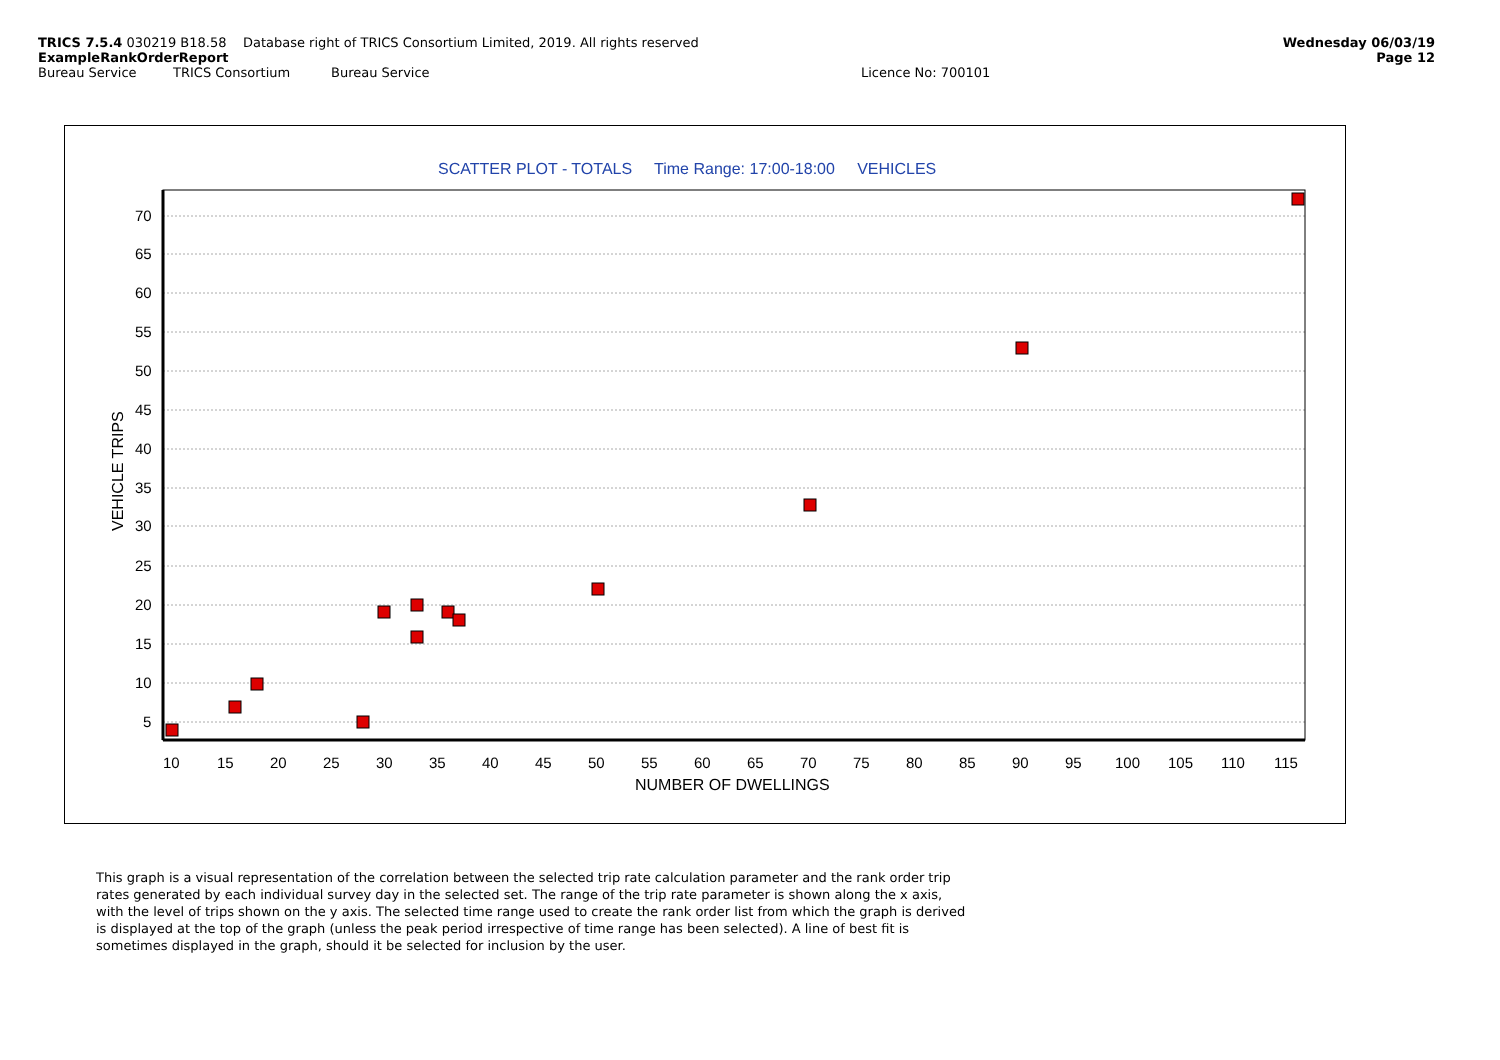TRICS 7.5.4 030219 B18.58 Database right of TRICS Consortium Limited, 2019. All rights reserved
Wednesday 06/03/19
ExampleRankOrderReport Page 12
Bureau Service TRICS Consortium Bureau Service Licence No: 700101
SCATTER PLOT - TOTALS Time Range: 17:00-18:00 VEHICLES
70
65
60
55
50
45
40
35
30
25
20
15
10
5
10
15
20
25
30
35
40
45
50
55
60
65
70
75
80
85
90
95
100
105
110
115
NUMBER OF DWELLINGS
VEHICLE TRIPS
This graph is a visual representation of the correlation between the selected trip rate calculation parameter and the rank order trip rates generated by each individual survey day in the selected set. The range of the trip rate parameter is shown along the x axis, with the level of trips shown on the y axis. The selected time range used to create the rank order list from which the graph is derived is displayed at the top of the graph (unless the peak period irrespective of time range has been selected). A line of best fit is sometimes displayed in the graph, should it be selected for inclusion by the user.